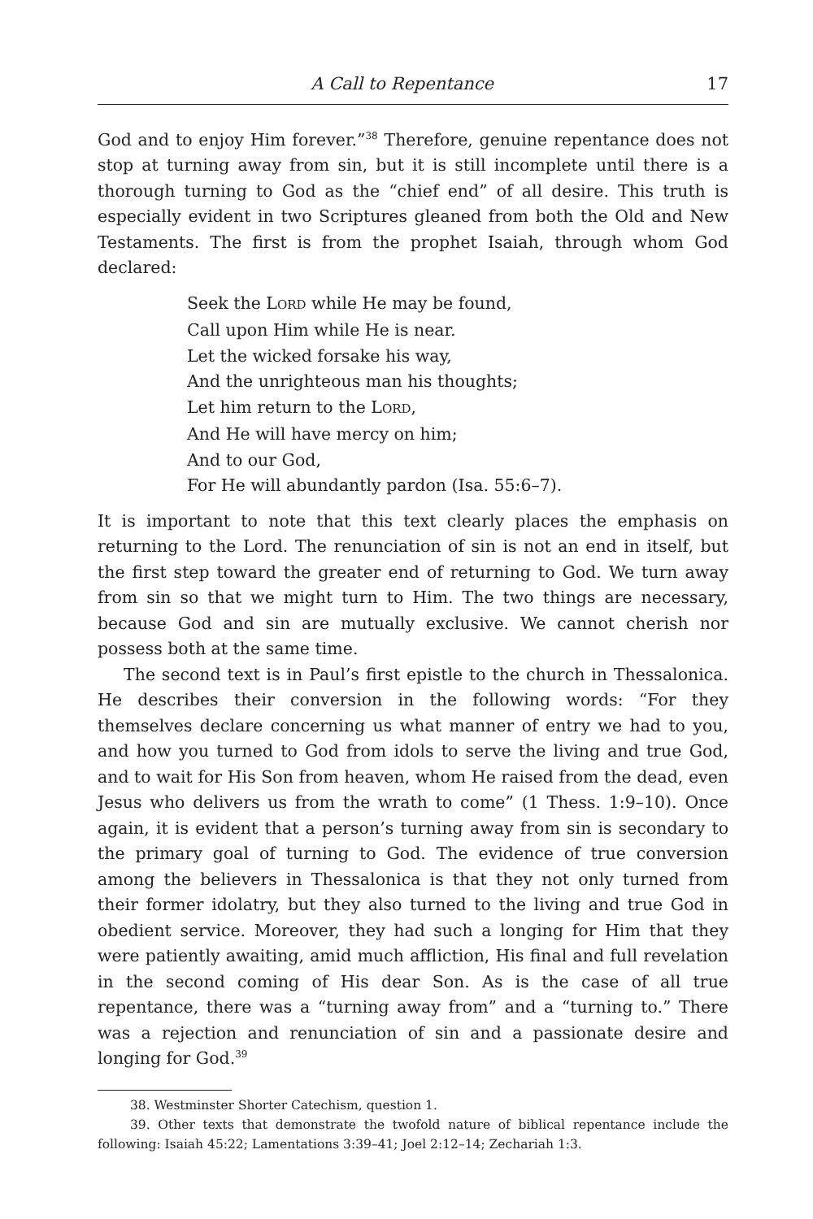A Call to Repentance 17
God and to enjoy Him forever.”<sup>38</sup> Therefore, genuine repentance does not stop at turning away from sin, but it is still incomplete until there is a thorough turning to God as the “chief end” of all desire. This truth is especially evident in two Scriptures gleaned from both the Old and New Testaments. The first is from the prophet Isaiah, through whom God declared:
Seek the LORD while He may be found,
Call upon Him while He is near.
Let the wicked forsake his way,
And the unrighteous man his thoughts;
Let him return to the LORD,
And He will have mercy on him;
And to our God,
For He will abundantly pardon (Isa. 55:6–7).
It is important to note that this text clearly places the emphasis on returning to the Lord. The renunciation of sin is not an end in itself, but the first step toward the greater end of returning to God. We turn away from sin so that we might turn to Him. The two things are necessary, because God and sin are mutually exclusive. We cannot cherish nor possess both at the same time.
The second text is in Paul’s first epistle to the church in Thessalonica. He describes their conversion in the following words: “For they themselves declare concerning us what manner of entry we had to you, and how you turned to God from idols to serve the living and true God, and to wait for His Son from heaven, whom He raised from the dead, even Jesus who delivers us from the wrath to come” (1 Thess. 1:9–10). Once again, it is evident that a person’s turning away from sin is secondary to the primary goal of turning to God. The evidence of true conversion among the believers in Thessalonica is that they not only turned from their former idolatry, but they also turned to the living and true God in obedient service. Moreover, they had such a longing for Him that they were patiently awaiting, amid much affliction, His final and full revelation in the second coming of His dear Son. As is the case of all true repentance, there was a “turning away from” and a “turning to.” There was a rejection and renunciation of sin and a passionate desire and longing for God.<sup>39</sup>
38. Westminster Shorter Catechism, question 1.
39. Other texts that demonstrate the twofold nature of biblical repentance include the following: Isaiah 45:22; Lamentations 3:39–41; Joel 2:12–14; Zechariah 1:3.